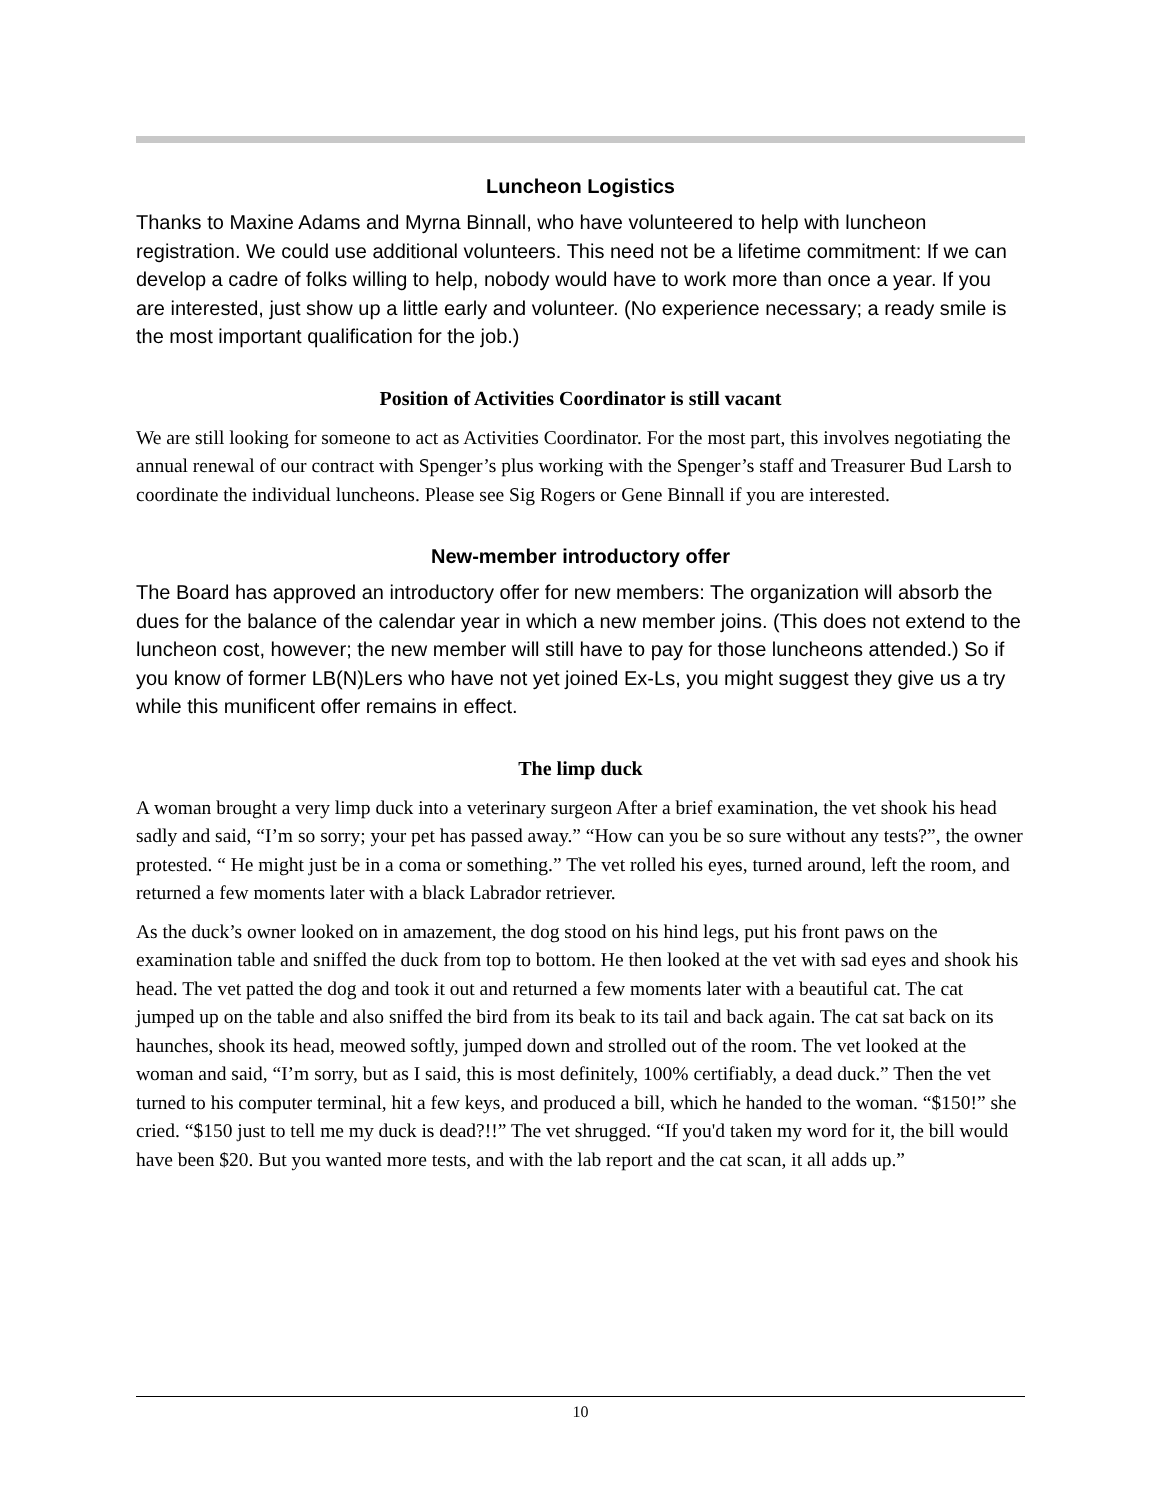Luncheon Logistics
Thanks to Maxine Adams and Myrna Binnall, who have volunteered to help with luncheon registration. We could use additional volunteers. This need not be a lifetime commitment: If we can develop a cadre of folks willing to help, nobody would have to work more than once a year. If you are interested, just show up a little early and volunteer. (No experience necessary; a ready smile is the most important qualification for the job.)
Position of Activities Coordinator is still vacant
We are still looking for someone to act as Activities Coordinator. For the most part, this involves negotiating the annual renewal of our contract with Spenger’s plus working with the Spenger’s staff and Treasurer Bud Larsh to coordinate the individual luncheons. Please see Sig Rogers or Gene Binnall if you are interested.
New-member introductory offer
The Board has approved an introductory offer for new members: The organization will absorb the dues for the balance of the calendar year in which a new member joins. (This does not extend to the luncheon cost, however; the new member will still have to pay for those luncheons attended.) So if you know of former LB(N)Lers who have not yet joined Ex-Ls, you might suggest they give us a try while this munificent offer remains in effect.
The limp duck
A woman brought a very limp duck into a veterinary surgeon After a brief examination, the vet shook his head sadly and said, “I’m so sorry; your pet has passed away.” “How can you be so sure without any tests?”, the owner protested. “ He might just be in a coma or something.” The vet rolled his eyes, turned around, left the room, and returned a few moments later with a black Labrador retriever.
As the duck’s owner looked on in amazement, the dog stood on his hind legs, put his front paws on the examination table and sniffed the duck from top to bottom. He then looked at the vet with sad eyes and shook his head. The vet patted the dog and took it out and returned a few moments later with a beautiful cat. The cat jumped up on the table and also sniffed the bird from its beak to its tail and back again. The cat sat back on its haunches, shook its head, meowed softly, jumped down and strolled out of the room. The vet looked at the woman and said, “I’m sorry, but as I said, this is most definitely, 100% certifiably, a dead duck.” Then the vet turned to his computer terminal, hit a few keys, and produced a bill, which he handed to the woman. “$150!” she cried. “$150 just to tell me my duck is dead?!!” The vet shrugged. “If you'd taken my word for it, the bill would have been $20. But you wanted more tests, and with the lab report and the cat scan, it all adds up.”
10